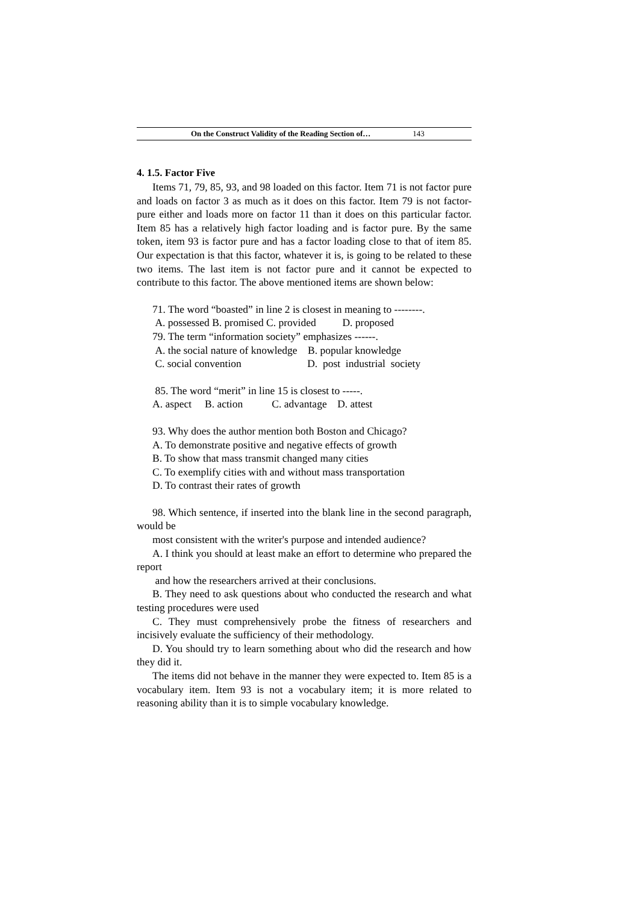On the Construct Validity of the Reading Section of… 143
4. 1.5. Factor Five
Items 71, 79, 85, 93, and 98 loaded on this factor. Item 71 is not factor pure and loads on factor 3 as much as it does on this factor. Item 79 is not factor-pure either and loads more on factor 11 than it does on this particular factor. Item 85 has a relatively high factor loading and is factor pure. By the same token, item 93 is factor pure and has a factor loading close to that of item 85. Our expectation is that this factor, whatever it is, is going to be related to these two items. The last item is not factor pure and it cannot be expected to contribute to this factor. The above mentioned items are shown below:
71. The word “boasted” in line 2 is closest in meaning to --------.
A. possessed B. promised C. provided D. proposed
79. The term “information society” emphasizes ------.
A. the social nature of knowledge B. popular knowledge
C. social convention D. post industrial society
85. The word “merit” in line 15 is closest to -----.
A. aspect B. action C. advantage D. attest
93. Why does the author mention both Boston and Chicago?
A. To demonstrate positive and negative effects of growth
B. To show that mass transmit changed many cities
C. To exemplify cities with and without mass transportation
D. To contrast their rates of growth
98. Which sentence, if inserted into the blank line in the second paragraph, would be
most consistent with the writer's purpose and intended audience?
A. I think you should at least make an effort to determine who prepared the report
and how the researchers arrived at their conclusions.
B. They need to ask questions about who conducted the research and what testing procedures were used
C. They must comprehensively probe the fitness of researchers and incisively evaluate the sufficiency of their methodology.
D. You should try to learn something about who did the research and how they did it.
The items did not behave in the manner they were expected to. Item 85 is a vocabulary item. Item 93 is not a vocabulary item; it is more related to reasoning ability than it is to simple vocabulary knowledge.